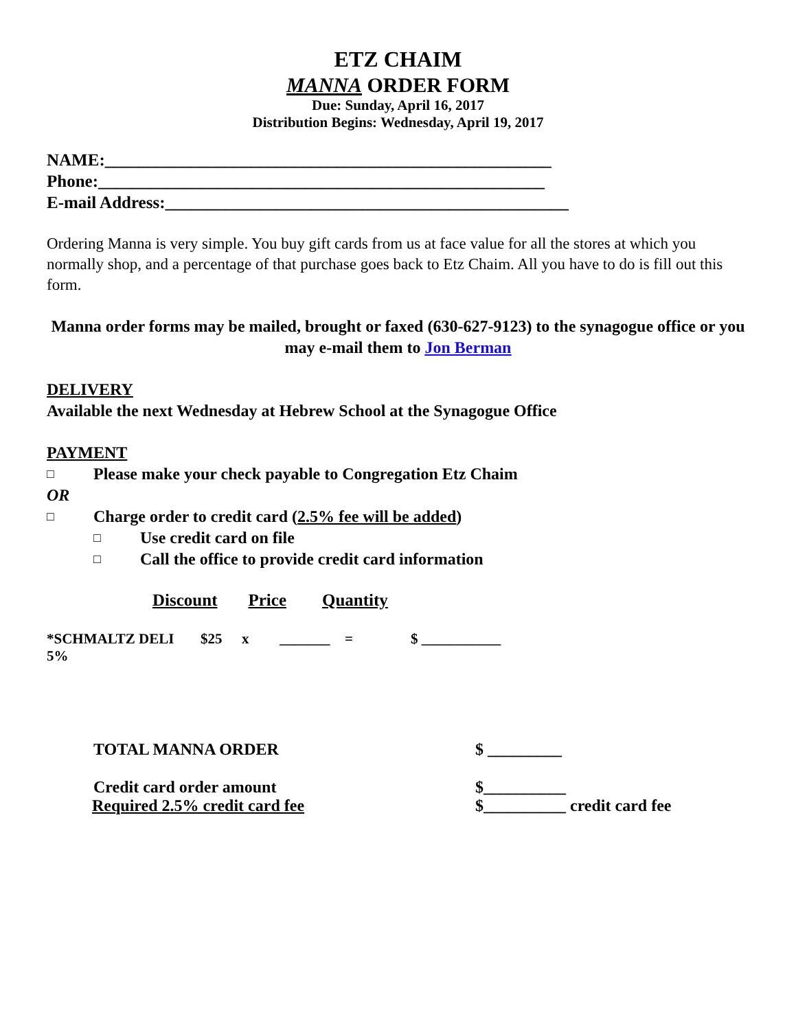ETZ CHAIM
MANNA ORDER FORM
Due: Sunday, April 16, 2017
Distribution Begins: Wednesday, April 19, 2017
NAME:____________________________________________________
Phone:____________________________________________________
E-mail Address:_______________________________________________
Ordering Manna is very simple. You buy gift cards from us at face value for all the stores at which you normally shop, and a percentage of that purchase goes back to Etz Chaim. All you have to do is fill out this form.
Manna order forms may be mailed, brought or faxed (630-627-9123) to the synagogue office or you may e-mail them to Jon Berman
DELIVERY
Available the next Wednesday at Hebrew School at the Synagogue Office
PAYMENT
□ Please make your check payable to Congregation Etz Chaim
OR
□ Charge order to credit card (2.5% fee will be added)
□ Use credit card on file
□ Call the office to provide credit card information
Discount Price Quantity
*SCHMALTZ DELI 5% $25 x _______ = $ ___________
TOTAL MANNA ORDER $ _________
Credit card order amount $__________
Required 2.5% credit card fee $__________ credit card fee